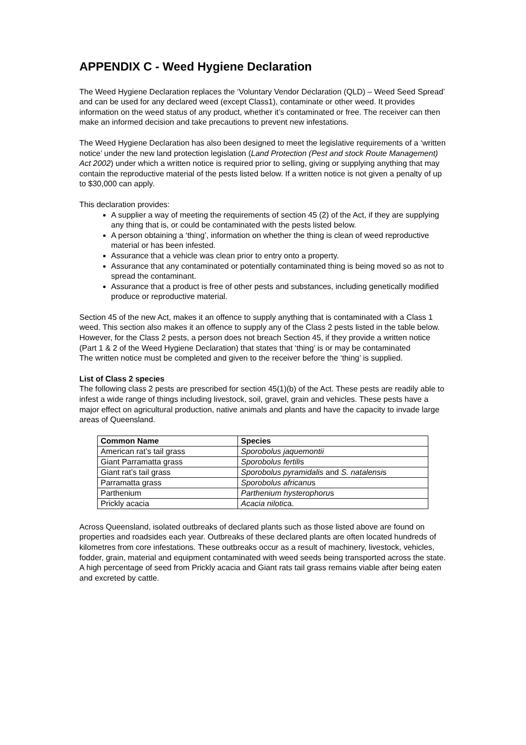APPENDIX C - Weed Hygiene Declaration
The Weed Hygiene Declaration replaces the ‘Voluntary Vendor Declaration (QLD) – Weed Seed Spread’ and can be used for any declared weed (except Class1), contaminate or other weed. It provides information on the weed status of any product, whether it’s contaminated or free. The receiver can then make an informed decision and take precautions to prevent new infestations.
The Weed Hygiene Declaration has also been designed to meet the legislative requirements of a ‘written notice’ under the new land protection legislation (Land Protection (Pest and stock Route Management) Act 2002) under which a written notice is required prior to selling, giving or supplying anything that may contain the reproductive material of the pests listed below. If a written notice is not given a penalty of up to $30,000 can apply.
This declaration provides:
A supplier a way of meeting the requirements of section 45 (2) of the Act, if they are supplying any thing that is, or could be contaminated with the pests listed below.
A person obtaining a ‘thing’, information on whether the thing is clean of weed reproductive material or has been infested.
Assurance that a vehicle was clean prior to entry onto a property.
Assurance that any contaminated or potentially contaminated thing is being moved so as not to spread the contaminant.
Assurance that a product is free of other pests and substances, including genetically modified produce or reproductive material.
Section 45 of the new Act, makes it an offence to supply anything that is contaminated with a Class 1 weed. This section also makes it an offence to supply any of the Class 2 pests listed in the table below. However, for the Class 2 pests, a person does not breach Section 45, if they provide a written notice (Part 1 & 2 of the Weed Hygiene Declaration) that states that ‘thing’ is or may be contaminated
The written notice must be completed and given to the receiver before the ‘thing’ is supplied.
List of Class 2 species
The following class 2 pests are prescribed for section 45(1)(b) of the Act. These pests are readily able to infest a wide range of things including livestock, soil, gravel, grain and vehicles. These pests have a major effect on agricultural production, native animals and plants and have the capacity to invade large areas of Queensland.
| Common Name | Species |
| --- | --- |
| American rat’s tail grass | Sporobolus jaquemontii |
| Giant Parramatta grass | Sporobolus fertili s |
| Giant rat’s tail grass | Sporobolus pyramidalis and S. natalensi s |
| Parramatta grass | Sporobolus africanu s |
| Parthenium | Parthenium hysterophoru s |
| Prickly acacia | Acacia nilotic a. |
Across Queensland, isolated outbreaks of declared plants such as those listed above are found on properties and roadsides each year. Outbreaks of these declared plants are often located hundreds of kilometres from core infestations. These outbreaks occur as a result of machinery, livestock, vehicles, fodder, grain, material and equipment contaminated with weed seeds being transported across the state. A high percentage of seed from Prickly acacia and Giant rats tail grass remains viable after being eaten and excreted by cattle.